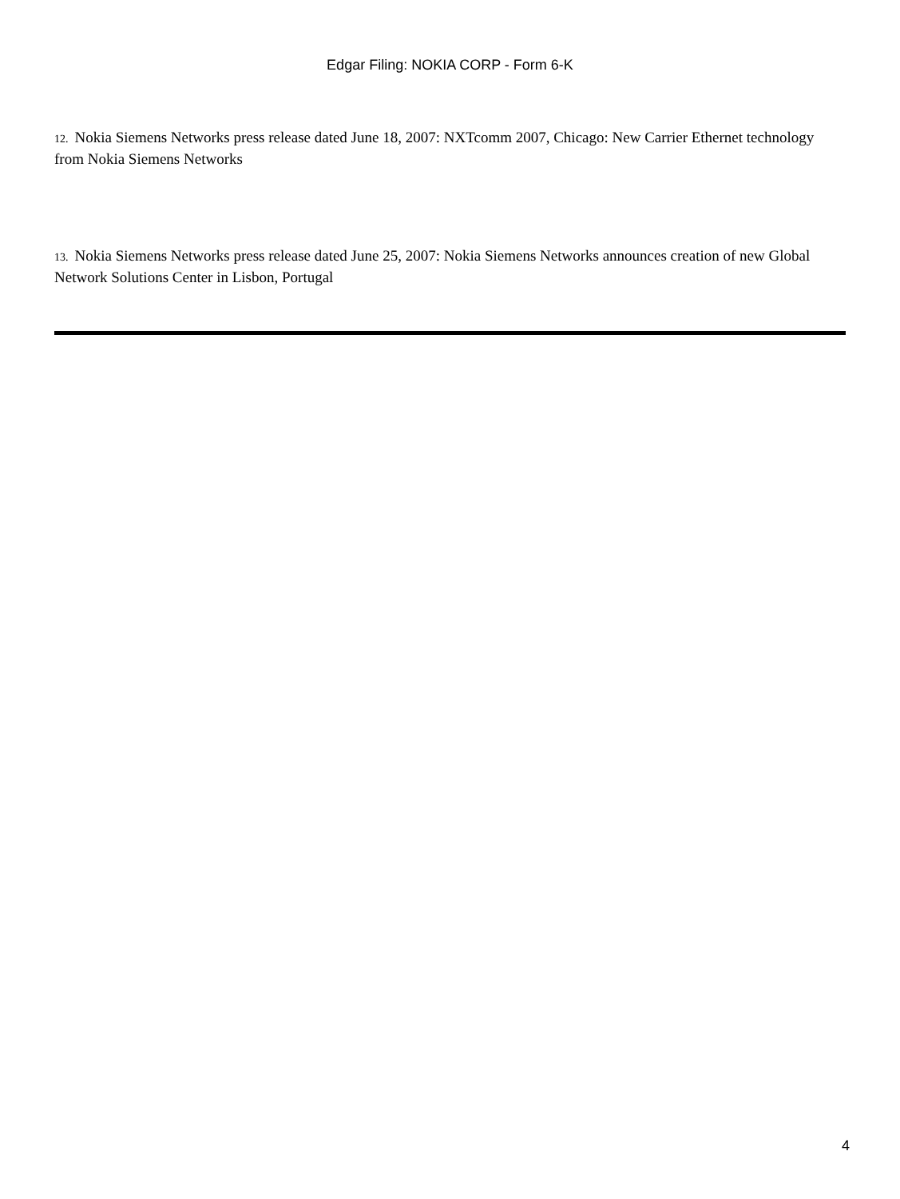Edgar Filing: NOKIA CORP - Form 6-K
12. Nokia Siemens Networks press release dated June 18, 2007: NXTcomm 2007, Chicago: New Carrier Ethernet technology from Nokia Siemens Networks
13. Nokia Siemens Networks press release dated June 25, 2007: Nokia Siemens Networks announces creation of new Global Network Solutions Center in Lisbon, Portugal
4